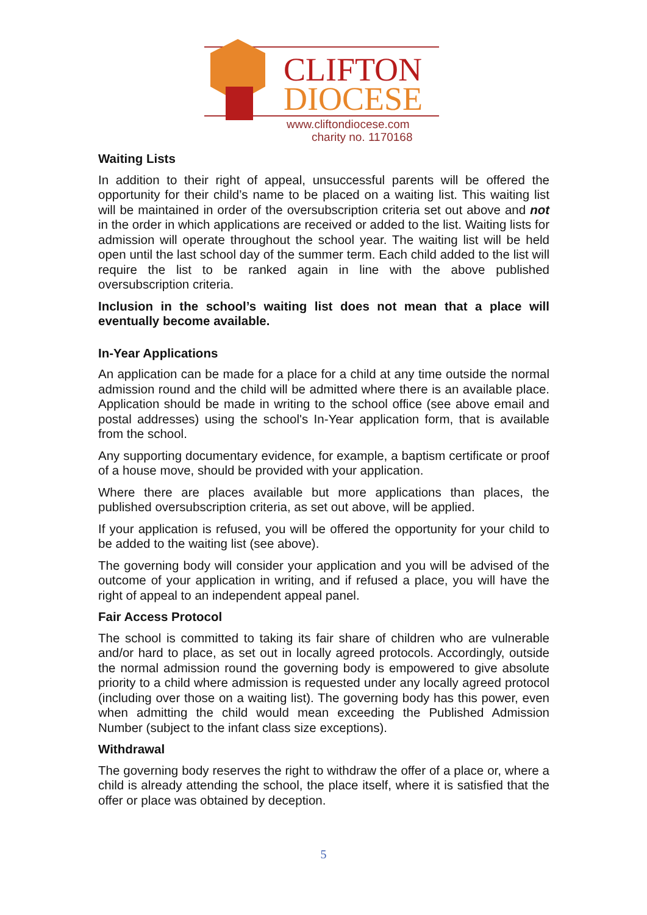CLIFTON
DIOCESE
www.cliftondiocese.com
charity no. 1170168
Waiting Lists
In addition to their right of appeal, unsuccessful parents will be offered the opportunity for their child’s name to be placed on a waiting list. This waiting list will be maintained in order of the oversubscription criteria set out above and not in the order in which applications are received or added to the list. Waiting lists for admission will operate throughout the school year. The waiting list will be held open until the last school day of the summer term. Each child added to the list will require the list to be ranked again in line with the above published oversubscription criteria.
Inclusion in the school’s waiting list does not mean that a place will eventually become available.
In-Year Applications
An application can be made for a place for a child at any time outside the normal admission round and the child will be admitted where there is an available place. Application should be made in writing to the school office (see above email and postal addresses) using the school's In-Year application form, that is available from the school.
Any supporting documentary evidence, for example, a baptism certificate or proof of a house move, should be provided with your application.
Where there are places available but more applications than places, the published oversubscription criteria, as set out above, will be applied.
If your application is refused, you will be offered the opportunity for your child to be added to the waiting list (see above).
The governing body will consider your application and you will be advised of the outcome of your application in writing, and if refused a place, you will have the right of appeal to an independent appeal panel.
Fair Access Protocol
The school is committed to taking its fair share of children who are vulnerable and/or hard to place, as set out in locally agreed protocols. Accordingly, outside the normal admission round the governing body is empowered to give absolute priority to a child where admission is requested under any locally agreed protocol (including over those on a waiting list). The governing body has this power, even when admitting the child would mean exceeding the Published Admission Number (subject to the infant class size exceptions).
Withdrawal
The governing body reserves the right to withdraw the offer of a place or, where a child is already attending the school, the place itself, where it is satisfied that the offer or place was obtained by deception.
5